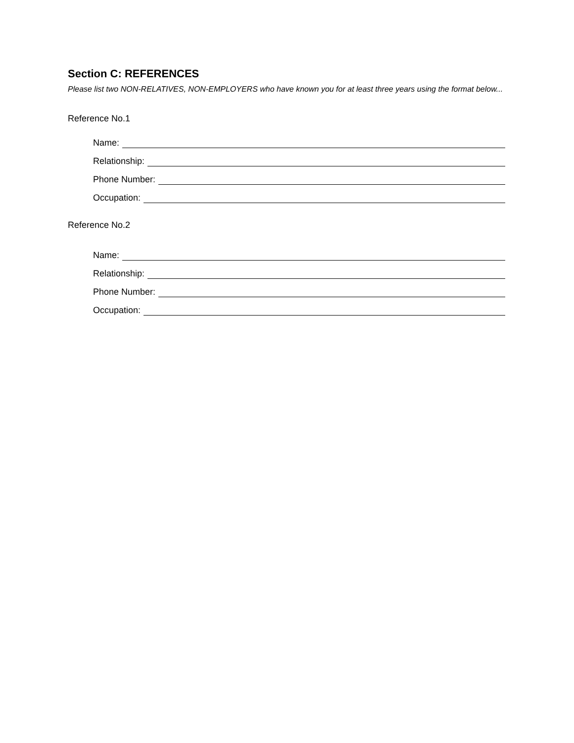Section C: REFERENCES
Please list two NON-RELATIVES, NON-EMPLOYERS who have known you for at least three years using the format below...
Reference No.1
Name:
Relationship:
Phone Number:
Occupation:
Reference No.2
Name:
Relationship:
Phone Number:
Occupation: